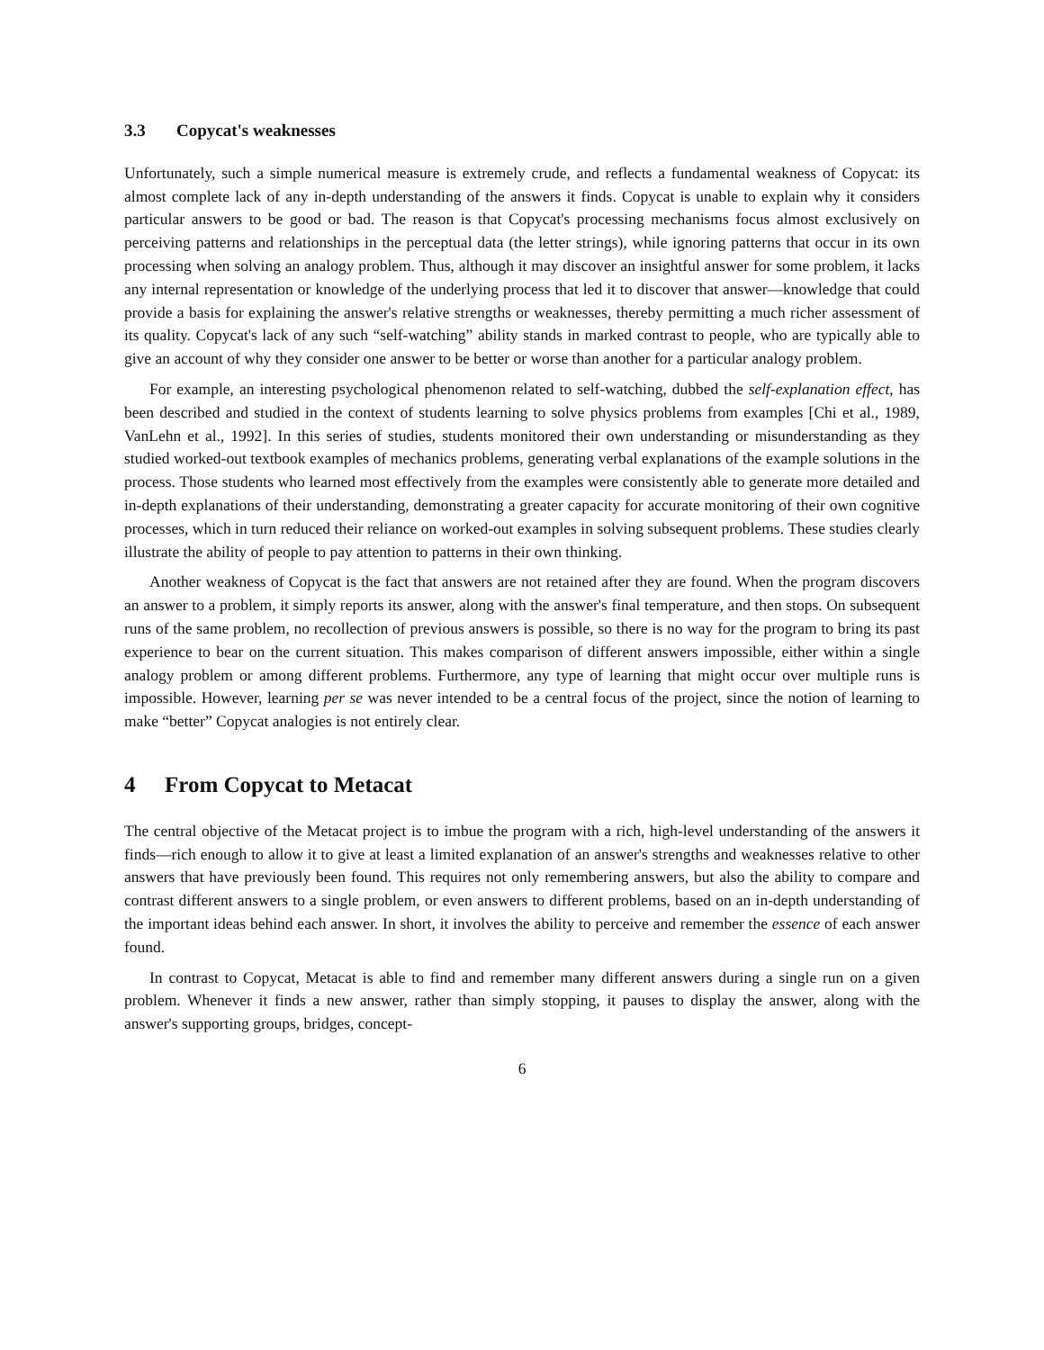3.3 Copycat's weaknesses
Unfortunately, such a simple numerical measure is extremely crude, and reflects a fundamental weakness of Copycat: its almost complete lack of any in-depth understanding of the answers it finds. Copycat is unable to explain why it considers particular answers to be good or bad. The reason is that Copycat's processing mechanisms focus almost exclusively on perceiving patterns and relationships in the perceptual data (the letter strings), while ignoring patterns that occur in its own processing when solving an analogy problem. Thus, although it may discover an insightful answer for some problem, it lacks any internal representation or knowledge of the underlying process that led it to discover that answer—knowledge that could provide a basis for explaining the answer's relative strengths or weaknesses, thereby permitting a much richer assessment of its quality. Copycat's lack of any such “self-watching” ability stands in marked contrast to people, who are typically able to give an account of why they consider one answer to be better or worse than another for a particular analogy problem.
For example, an interesting psychological phenomenon related to self-watching, dubbed the self-explanation effect, has been described and studied in the context of students learning to solve physics problems from examples [Chi et al., 1989, VanLehn et al., 1992]. In this series of studies, students monitored their own understanding or misunderstanding as they studied worked-out textbook examples of mechanics problems, generating verbal explanations of the example solutions in the process. Those students who learned most effectively from the examples were consistently able to generate more detailed and in-depth explanations of their understanding, demonstrating a greater capacity for accurate monitoring of their own cognitive processes, which in turn reduced their reliance on worked-out examples in solving subsequent problems. These studies clearly illustrate the ability of people to pay attention to patterns in their own thinking.
Another weakness of Copycat is the fact that answers are not retained after they are found. When the program discovers an answer to a problem, it simply reports its answer, along with the answer's final temperature, and then stops. On subsequent runs of the same problem, no recollection of previous answers is possible, so there is no way for the program to bring its past experience to bear on the current situation. This makes comparison of different answers impossible, either within a single analogy problem or among different problems. Furthermore, any type of learning that might occur over multiple runs is impossible. However, learning per se was never intended to be a central focus of the project, since the notion of learning to make “better” Copycat analogies is not entirely clear.
4 From Copycat to Metacat
The central objective of the Metacat project is to imbue the program with a rich, high-level understanding of the answers it finds—rich enough to allow it to give at least a limited explanation of an answer's strengths and weaknesses relative to other answers that have previously been found. This requires not only remembering answers, but also the ability to compare and contrast different answers to a single problem, or even answers to different problems, based on an in-depth understanding of the important ideas behind each answer. In short, it involves the ability to perceive and remember the essence of each answer found.
In contrast to Copycat, Metacat is able to find and remember many different answers during a single run on a given problem. Whenever it finds a new answer, rather than simply stopping, it pauses to display the answer, along with the answer's supporting groups, bridges, concept-
6